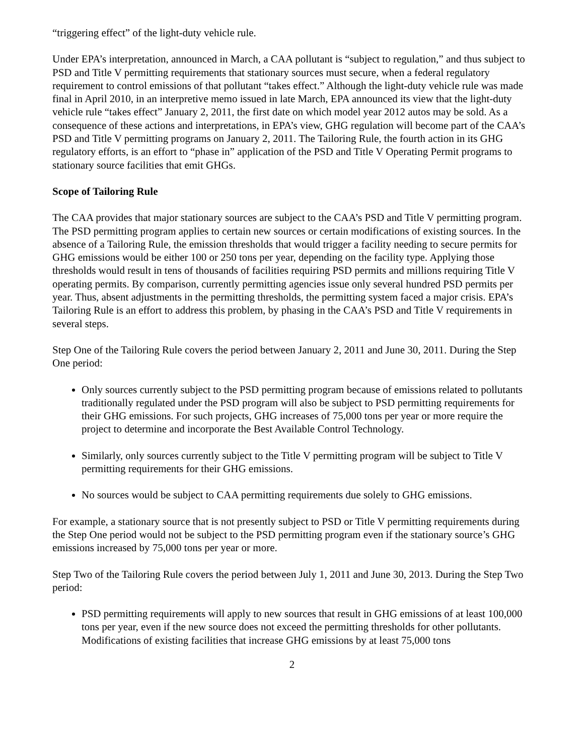“triggering effect” of the light-duty vehicle rule.
Under EPA’s interpretation, announced in March, a CAA pollutant is “subject to regulation,” and thus subject to PSD and Title V permitting requirements that stationary sources must secure, when a federal regulatory requirement to control emissions of that pollutant “takes effect.” Although the light-duty vehicle rule was made final in April 2010, in an interpretive memo issued in late March, EPA announced its view that the light-duty vehicle rule “takes effect” January 2, 2011, the first date on which model year 2012 autos may be sold. As a consequence of these actions and interpretations, in EPA’s view, GHG regulation will become part of the CAA’s PSD and Title V permitting programs on January 2, 2011. The Tailoring Rule, the fourth action in its GHG regulatory efforts, is an effort to “phase in” application of the PSD and Title V Operating Permit programs to stationary source facilities that emit GHGs.
Scope of Tailoring Rule
The CAA provides that major stationary sources are subject to the CAA’s PSD and Title V permitting program. The PSD permitting program applies to certain new sources or certain modifications of existing sources. In the absence of a Tailoring Rule, the emission thresholds that would trigger a facility needing to secure permits for GHG emissions would be either 100 or 250 tons per year, depending on the facility type. Applying those thresholds would result in tens of thousands of facilities requiring PSD permits and millions requiring Title V operating permits. By comparison, currently permitting agencies issue only several hundred PSD permits per year. Thus, absent adjustments in the permitting thresholds, the permitting system faced a major crisis. EPA’s Tailoring Rule is an effort to address this problem, by phasing in the CAA’s PSD and Title V requirements in several steps.
Step One of the Tailoring Rule covers the period between January 2, 2011 and June 30, 2011. During the Step One period:
Only sources currently subject to the PSD permitting program because of emissions related to pollutants traditionally regulated under the PSD program will also be subject to PSD permitting requirements for their GHG emissions. For such projects, GHG increases of 75,000 tons per year or more require the project to determine and incorporate the Best Available Control Technology.
Similarly, only sources currently subject to the Title V permitting program will be subject to Title V permitting requirements for their GHG emissions.
No sources would be subject to CAA permitting requirements due solely to GHG emissions.
For example, a stationary source that is not presently subject to PSD or Title V permitting requirements during the Step One period would not be subject to the PSD permitting program even if the stationary source’s GHG emissions increased by 75,000 tons per year or more.
Step Two of the Tailoring Rule covers the period between July 1, 2011 and June 30, 2013. During the Step Two period:
PSD permitting requirements will apply to new sources that result in GHG emissions of at least 100,000 tons per year, even if the new source does not exceed the permitting thresholds for other pollutants. Modifications of existing facilities that increase GHG emissions by at least 75,000 tons
2